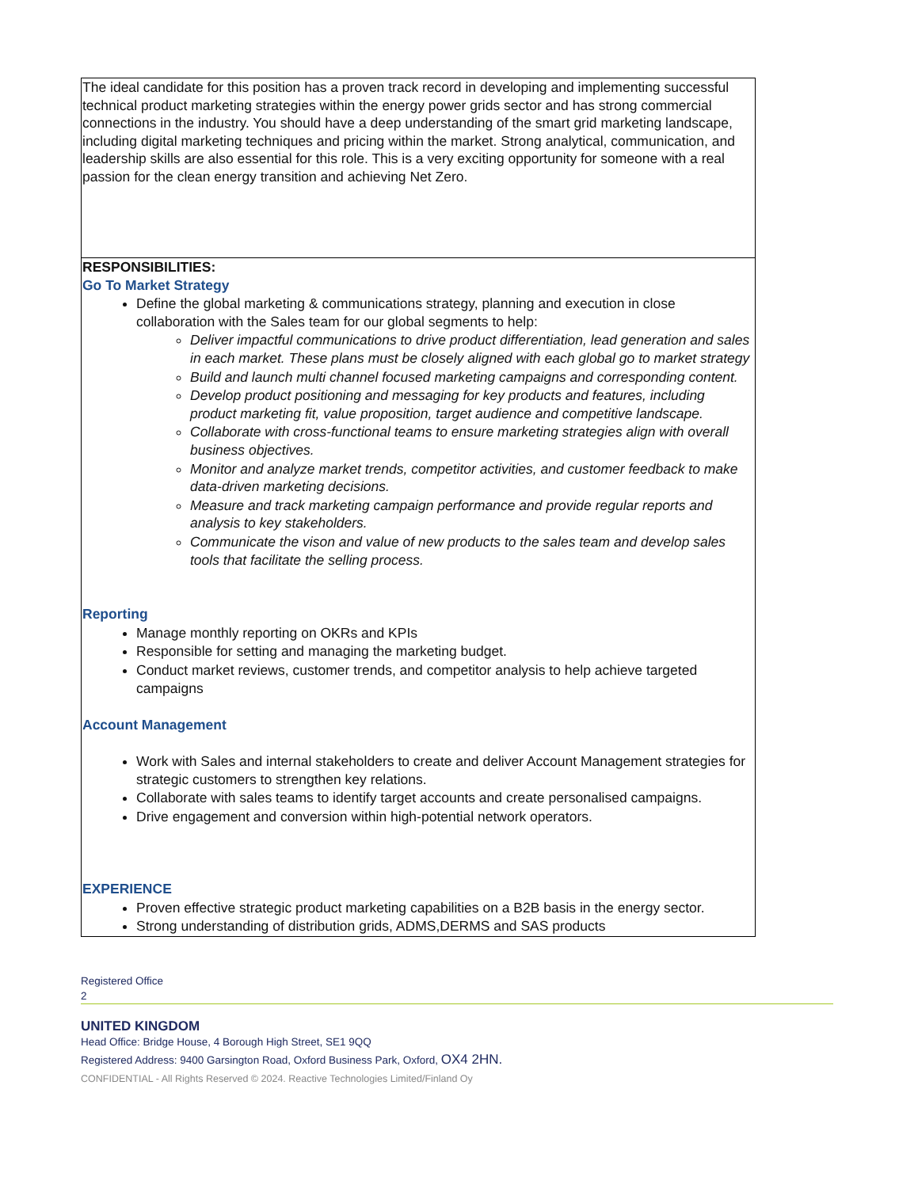| The ideal candidate for this position has a proven track record in developing and implementing successful technical product marketing strategies within the energy power grids sector and has strong commercial connections in the industry. You should have a deep understanding of the smart grid marketing landscape, including digital marketing techniques and pricing within the market. Strong analytical, communication, and leadership skills are also essential for this role. This is a very exciting opportunity for someone with a real passion for the clean energy transition and achieving Net Zero. |
| RESPONSIBILITIES: Go To Market Strategy Define the global marketing & communications strategy, planning and execution in close collaboration with the Sales team for our global segments to help: Deliver impactful communications to drive product differentiation, lead generation and sales in each market. These plans must be closely aligned with each global go to market strategy Build and launch multi channel focused marketing campaigns and corresponding content. Develop product positioning and messaging for key products and features, including product marketing fit, value proposition, target audience and competitive landscape. Collaborate with cross-functional teams to ensure marketing strategies align with overall business objectives. Monitor and analyze market trends, competitor activities, and customer feedback to make data-driven marketing decisions. Measure and track marketing campaign performance and provide regular reports and analysis to key stakeholders. Communicate the vison and value of new products to the sales team and develop sales tools that facilitate the selling process. Reporting Manage monthly reporting on OKRs and KPIs Responsible for setting and managing the marketing budget. Conduct market reviews, customer trends, and competitor analysis to help achieve targeted campaigns Account Management Work with Sales and internal stakeholders to create and deliver Account Management strategies for strategic customers to strengthen key relations. Collaborate with sales teams to identify target accounts and create personalised campaigns. Drive engagement and conversion within high-potential network operators. EXPERIENCE Proven effective strategic product marketing capabilities on a B2B basis in the energy sector. Strong understanding of distribution grids, ADMS,DERMS and SAS products |
Registered Office
2
UNITED KINGDOM
Head Office: Bridge House, 4 Borough High Street, SE1 9QQ
Registered Address: 9400 Garsington Road, Oxford Business Park, Oxford, OX4 2HN.
CONFIDENTIAL - All Rights Reserved © 2024. Reactive Technologies Limited/Finland Oy